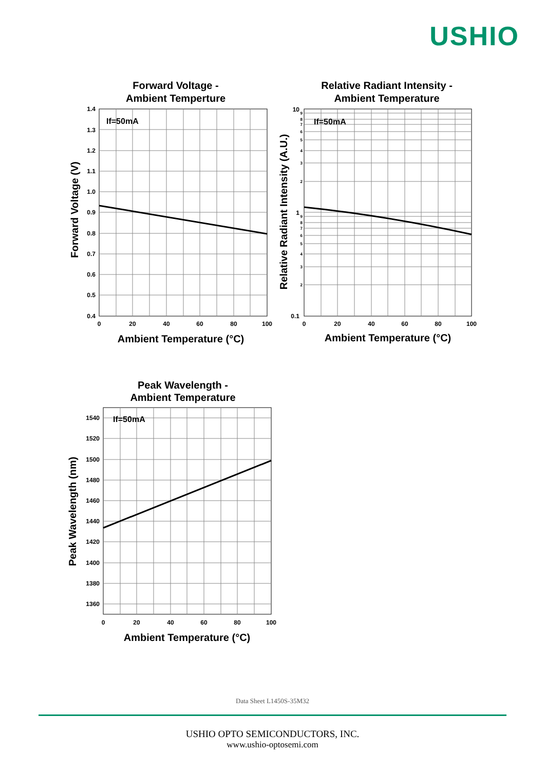USHIO
Forward Voltage -
Ambient Temperture
If=50mA
1.4
1.3
1.2
1.1
1.0
0.9
0.8
0.7
0.6
0.5
0.4
0
20
40
60
80
100
Ambient Temperature (°C)
Forward Voltage (V)
Relative Radiant Intensity -
Ambient Temperature
If=50mA
10
1
0.1
9
8
7
6
5
4
3
2
9
8
7
6
5
4
3
2
0
20
40
60
80
100
Ambient Temperature (°C)
Relative Radiant Intensity (A.U.)
Peak Wavelength -
Ambient Temperature
If=50mA
1540
1520
1500
1480
1460
1440
1420
1400
1380
1360
0
20
40
60
80
100
Ambient Temperature (°C)
Peak Wavelength (nm)
Data Sheet L1450S-35M32
USHIO OPTO SEMICONDUCTORS, INC.
www.ushio-optosemi.com